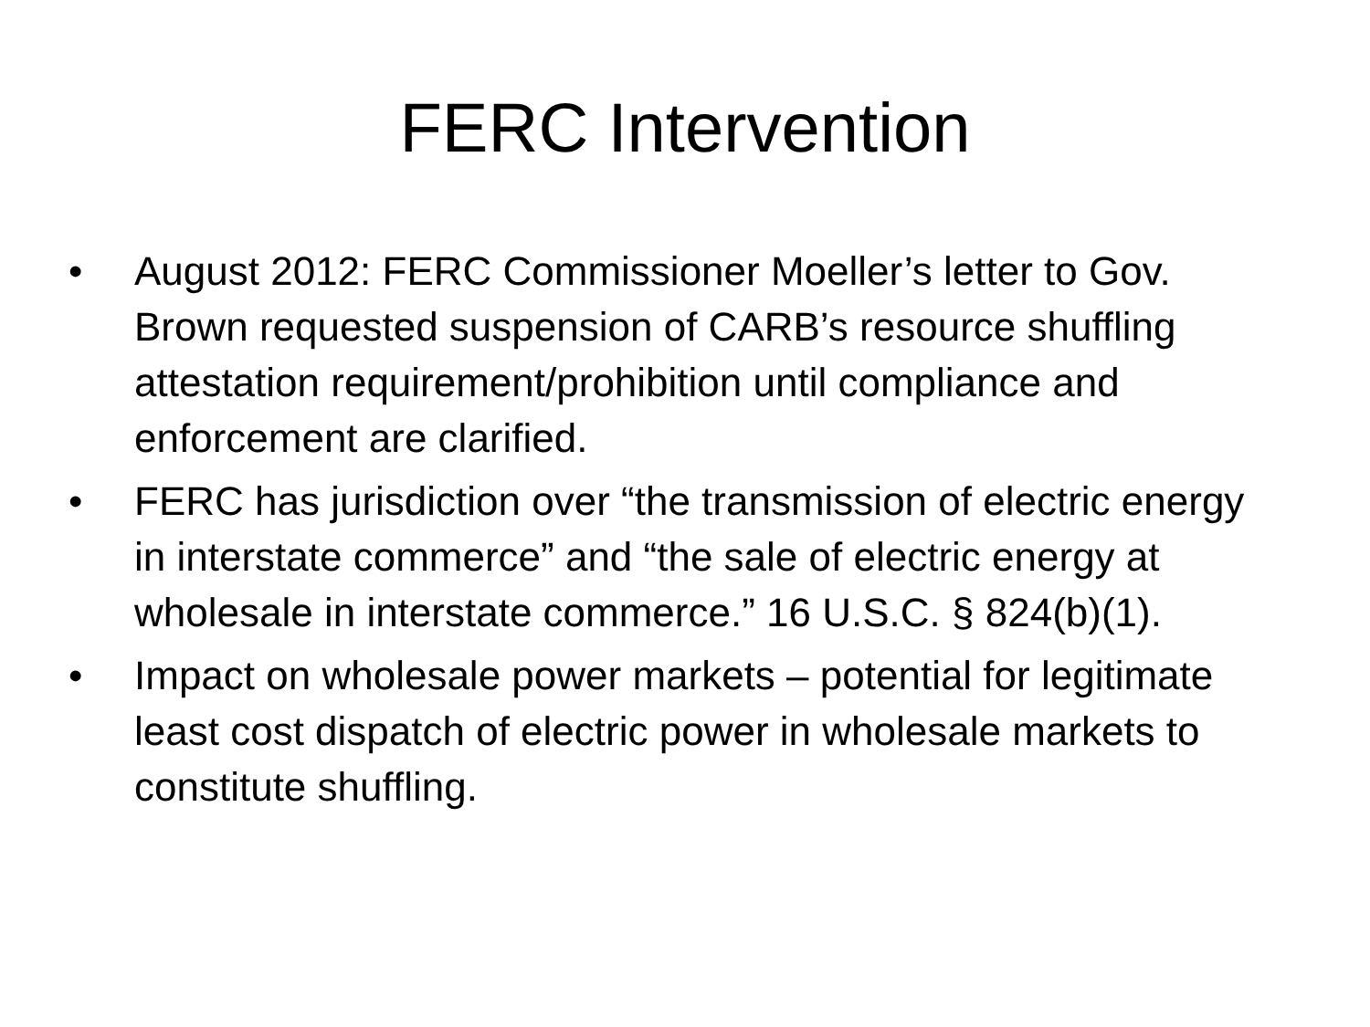FERC Intervention
• August 2012: FERC Commissioner Moeller’s letter to Gov. Brown requested suspension of CARB’s resource shuffling attestation requirement/prohibition until compliance and enforcement are clarified.
• FERC has jurisdiction over “the transmission of electric energy in interstate commerce” and “the sale of electric energy at wholesale in interstate commerce.” 16 U.S.C. § 824(b)(1).
• Impact on wholesale power markets – potential for legitimate least cost dispatch of electric power in wholesale markets to constitute shuffling.